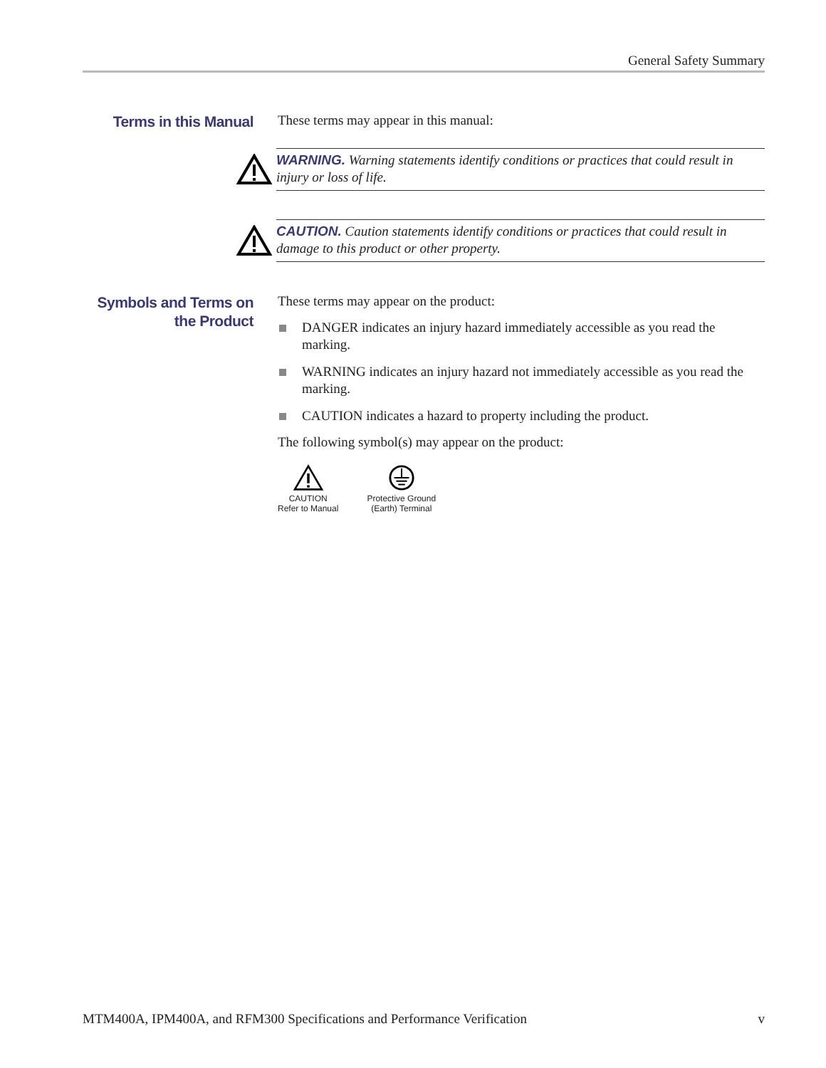General Safety Summary
Terms in this Manual
These terms may appear in this manual:
WARNING. Warning statements identify conditions or practices that could result in injury or loss of life.
CAUTION. Caution statements identify conditions or practices that could result in damage to this product or other property.
Symbols and Terms on the Product
These terms may appear on the product:
DANGER indicates an injury hazard immediately accessible as you read the marking.
WARNING indicates an injury hazard not immediately accessible as you read the marking.
CAUTION indicates a hazard to property including the product.
The following symbol(s) may appear on the product:
CAUTION
Refer to Manual
Protective Ground
(Earth) Terminal
MTM400A, IPM400A, and RFM300 Specifications and Performance Verification v